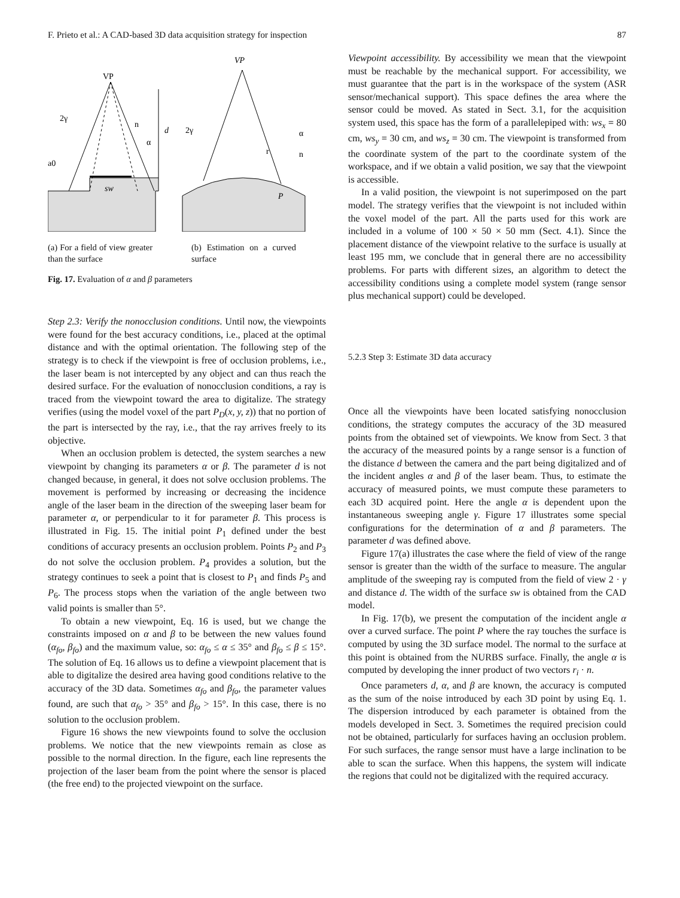F. Prieto et al.: A CAD-based 3D data acquisition strategy for inspection 87
VP
d
2γ
n
α
a0
sw
VP
2γ
r
α
n
P
(a) For a field of view greater than the surface
(b) Estimation on a curved surface
Fig. 17. Evaluation of α and β parameters
Step 2.3: Verify the nonocclusion conditions. Until now, the viewpoints were found for the best accuracy conditions, i.e., placed at the optimal distance and with the optimal orientation. The following step of the strategy is to check if the viewpoint is free of occlusion problems, i.e., the laser beam is not intercepted by any object and can thus reach the desired surface. For the evaluation of nonocclusion conditions, a ray is traced from the viewpoint toward the area to digitalize. The strategy verifies (using the model voxel of the part P<sub>D</sub>(x, y, z)) that no portion of the part is intersected by the ray, i.e., that the ray arrives freely to its objective.
When an occlusion problem is detected, the system searches a new viewpoint by changing its parameters α or β. The parameter d is not changed because, in general, it does not solve occlusion problems. The movement is performed by increasing or decreasing the incidence angle of the laser beam in the direction of the sweeping laser beam for parameter α, or perpendicular to it for parameter β. This process is illustrated in Fig. 15. The initial point P<sub>1</sub> defined under the best conditions of accuracy presents an occlusion problem. Points P<sub>2</sub> and P<sub>3</sub> do not solve the occlusion problem. P<sub>4</sub> provides a solution, but the strategy continues to seek a point that is closest to P<sub>1</sub> and finds P<sub>5</sub> and P<sub>6</sub>. The process stops when the variation of the angle between two valid points is smaller than 5°.
To obtain a new viewpoint, Eq. 16 is used, but we change the constraints imposed on α and β to be between the new values found (α<sub>fo</sub>, β<sub>fo</sub>) and the maximum value, so: α<sub>fo</sub> ≤ α ≤ 35° and β<sub>fo</sub> ≤ β ≤ 15°. The solution of Eq. 16 allows us to define a viewpoint placement that is able to digitalize the desired area having good conditions relative to the accuracy of the 3D data. Sometimes α<sub>fo</sub> and β<sub>fo</sub>, the parameter values found, are such that α<sub>fo</sub> > 35° and β<sub>fo</sub> > 15°. In this case, there is no solution to the occlusion problem.
Figure 16 shows the new viewpoints found to solve the occlusion problems. We notice that the new viewpoints remain as close as possible to the normal direction. In the figure, each line represents the projection of the laser beam from the point where the sensor is placed (the free end) to the projected viewpoint on the surface.
Viewpoint accessibility. By accessibility we mean that the viewpoint must be reachable by the mechanical support. For accessibility, we must guarantee that the part is in the workspace of the system (ASR sensor/mechanical support). This space defines the area where the sensor could be moved. As stated in Sect. 3.1, for the acquisition system used, this space has the form of a parallelepiped with: ws<sub>x</sub> = 80 cm, ws<sub>y</sub> = 30 cm, and ws<sub>z</sub> = 30 cm. The viewpoint is transformed from the coordinate system of the part to the coordinate system of the workspace, and if we obtain a valid position, we say that the viewpoint is accessible.
In a valid position, the viewpoint is not superimposed on the part model. The strategy verifies that the viewpoint is not included within the voxel model of the part. All the parts used for this work are included in a volume of 100 × 50 × 50 mm (Sect. 4.1). Since the placement distance of the viewpoint relative to the surface is usually at least 195 mm, we conclude that in general there are no accessibility problems. For parts with different sizes, an algorithm to detect the accessibility conditions using a complete model system (range sensor plus mechanical support) could be developed.
5.2.3 Step 3: Estimate 3D data accuracy
Once all the viewpoints have been located satisfying nonocclusion conditions, the strategy computes the accuracy of the 3D measured points from the obtained set of viewpoints. We know from Sect. 3 that the accuracy of the measured points by a range sensor is a function of the distance d between the camera and the part being digitalized and of the incident angles α and β of the laser beam. Thus, to estimate the accuracy of measured points, we must compute these parameters to each 3D acquired point. Here the angle α is dependent upon the instantaneous sweeping angle γ. Figure 17 illustrates some special configurations for the determination of α and β parameters. The parameter d was defined above.
Figure 17(a) illustrates the case where the field of view of the range sensor is greater than the width of the surface to measure. The angular amplitude of the sweeping ray is computed from the field of view 2 · γ and distance d. The width of the surface sw is obtained from the CAD model.
In Fig. 17(b), we present the computation of the incident angle α over a curved surface. The point P where the ray touches the surface is computed by using the 3D surface model. The normal to the surface at this point is obtained from the NURBS surface. Finally, the angle α is computed by developing the inner product of two vectors r<sub>i</sub> · n.
Once parameters d, α, and β are known, the accuracy is computed as the sum of the noise introduced by each 3D point by using Eq. 1. The dispersion introduced by each parameter is obtained from the models developed in Sect. 3. Sometimes the required precision could not be obtained, particularly for surfaces having an occlusion problem. For such surfaces, the range sensor must have a large inclination to be able to scan the surface. When this happens, the system will indicate the regions that could not be digitalized with the required accuracy.